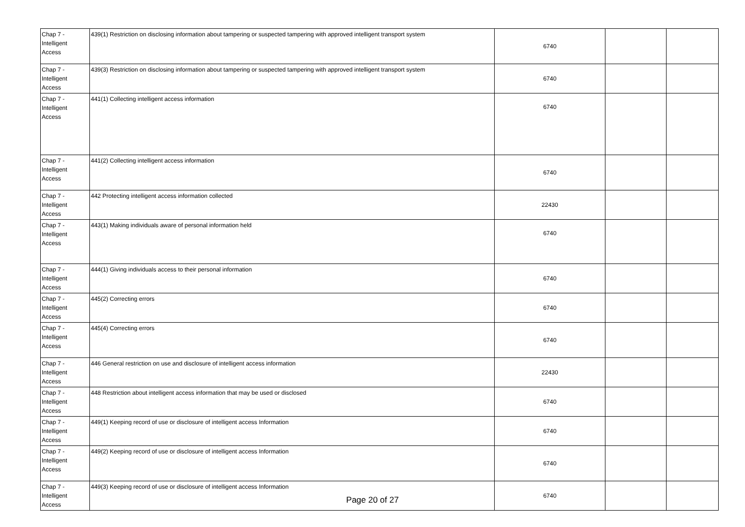| Chap 7 - Intelligent Access | 439(1) Restriction on disclosing information about tampering or suspected tampering with approved intelligent transport system | 6740 | | |
| Chap 7 - Intelligent Access | 439(3) Restriction on disclosing information about tampering or suspected tampering with approved intelligent transport system | 6740 | | |
| Chap 7 - Intelligent Access | 441(1) Collecting intelligent access information | 6740 | | |
| Chap 7 - Intelligent Access | 441(2) Collecting intelligent access information | 6740 | | |
| Chap 7 - Intelligent Access | 442 Protecting intelligent access information collected | 22430 | | |
| Chap 7 - Intelligent Access | 443(1) Making individuals aware of personal information held | 6740 | | |
| Chap 7 - Intelligent Access | 444(1) Giving individuals access to their personal information | 6740 | | |
| Chap 7 - Intelligent Access | 445(2) Correcting errors | 6740 | | |
| Chap 7 - Intelligent Access | 445(4) Correcting errors | 6740 | | |
| Chap 7 - Intelligent Access | 446 General restriction on use and disclosure of intelligent access information | 22430 | | |
| Chap 7 - Intelligent Access | 448 Restriction about intelligent access information that may be used or disclosed | 6740 | | |
| Chap 7 - Intelligent Access | 449(1) Keeping record of use or disclosure of intelligent access Information | 6740 | | |
| Chap 7 - Intelligent Access | 449(2) Keeping record of use or disclosure of intelligent access Information | 6740 | | |
| Chap 7 - Intelligent Access | 449(3) Keeping record of use or disclosure of intelligent access Information | 6740 | | |
Page 20 of 27